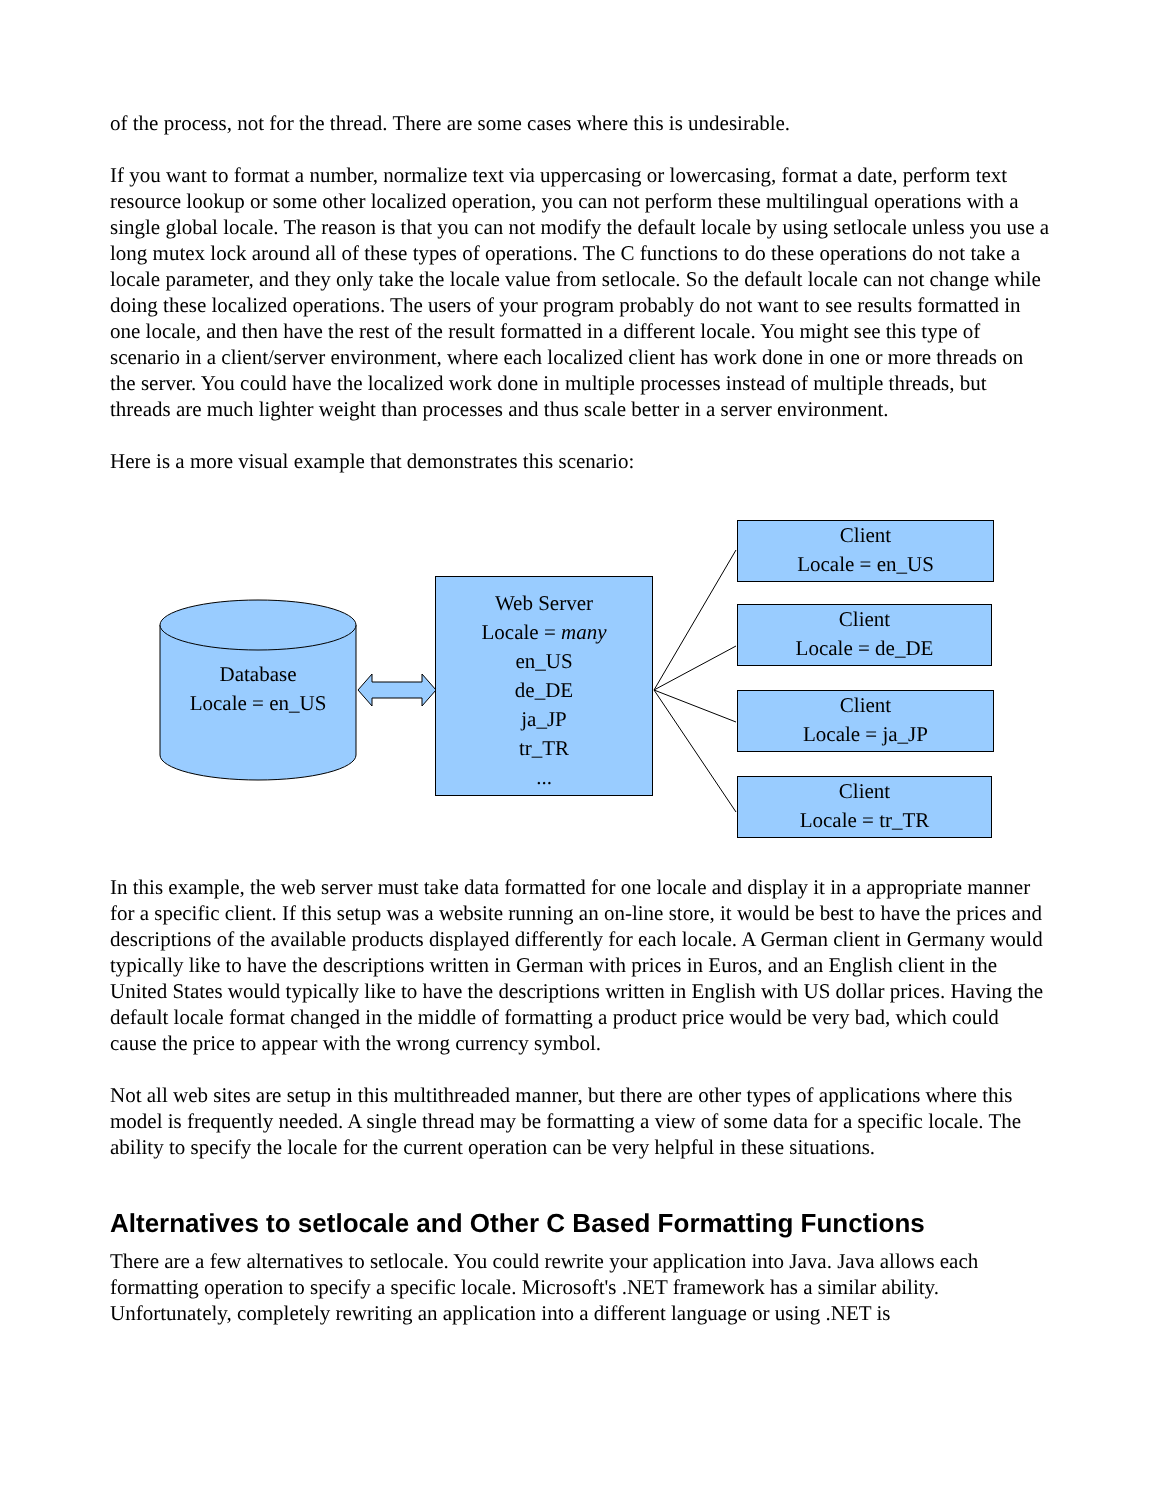of the process, not for the thread. There are some cases where this is undesirable.
If you want to format a number, normalize text via uppercasing or lowercasing, format a date, perform text resource lookup or some other localized operation, you can not perform these multilingual operations with a single global locale. The reason is that you can not modify the default locale by using setlocale unless you use a long mutex lock around all of these types of operations. The C functions to do these operations do not take a locale parameter, and they only take the locale value from setlocale. So the default locale can not change while doing these localized operations. The users of your program probably do not want to see results formatted in one locale, and then have the rest of the result formatted in a different locale. You might see this type of scenario in a client/server environment, where each localized client has work done in one or more threads on the server. You could have the localized work done in multiple processes instead of multiple threads, but threads are much lighter weight than processes and thus scale better in a server environment.
Here is a more visual example that demonstrates this scenario:
Database
Locale = en_US
Web Server
Locale = many
en_US
de_DE
ja_JP
tr_TR
...
Client
Locale = en_US
Client
Locale = de_DE
Client
Locale = ja_JP
Client
Locale = tr_TR
In this example, the web server must take data formatted for one locale and display it in a appropriate manner for a specific client. If this setup was a website running an on-line store, it would be best to have the prices and descriptions of the available products displayed differently for each locale. A German client in Germany would typically like to have the descriptions written in German with prices in Euros, and an English client in the United States would typically like to have the descriptions written in English with US dollar prices. Having the default locale format changed in the middle of formatting a product price would be very bad, which could cause the price to appear with the wrong currency symbol.
Not all web sites are setup in this multithreaded manner, but there are other types of applications where this model is frequently needed. A single thread may be formatting a view of some data for a specific locale. The ability to specify the locale for the current operation can be very helpful in these situations.
Alternatives to setlocale and Other C Based Formatting Functions
There are a few alternatives to setlocale. You could rewrite your application into Java. Java allows each formatting operation to specify a specific locale. Microsoft's .NET framework has a similar ability. Unfortunately, completely rewriting an application into a different language or using .NET is